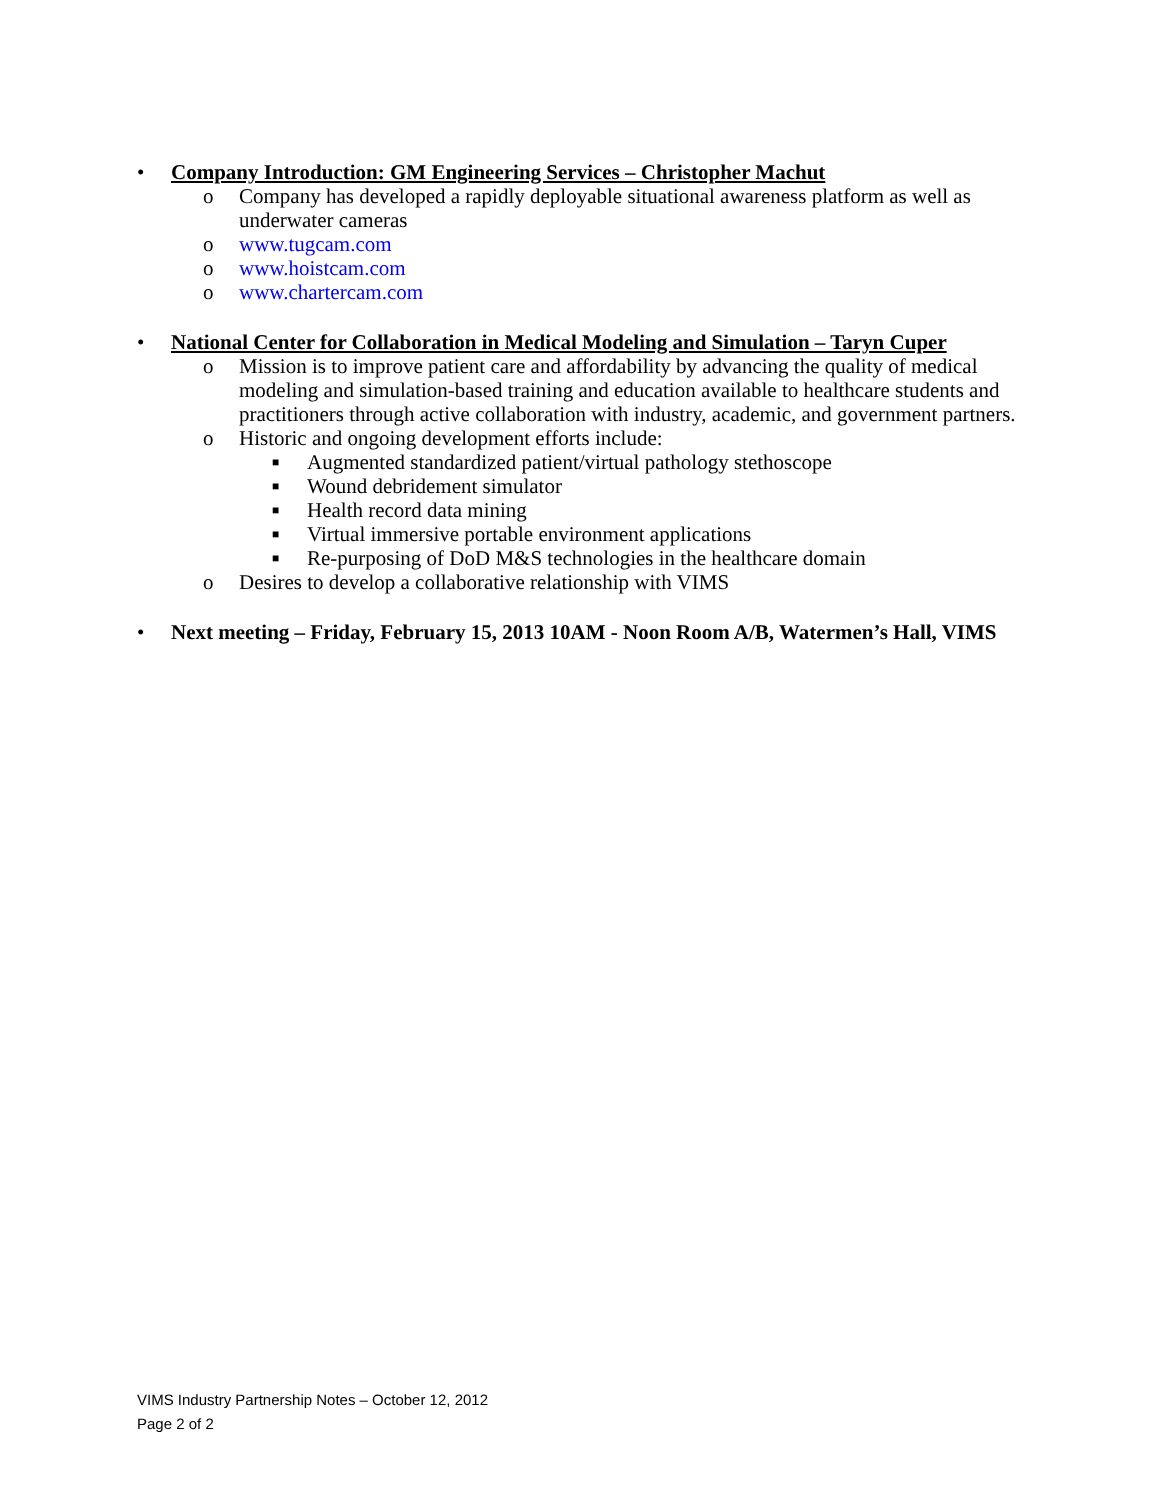• Company Introduction: GM Engineering Services – Christopher Machut
o Company has developed a rapidly deployable situational awareness platform as well as underwater cameras
o www.tugcam.com
o www.hoistcam.com
o www.chartercam.com
• National Center for Collaboration in Medical Modeling and Simulation – Taryn Cuper
o Mission is to improve patient care and affordability by advancing the quality of medical modeling and simulation-based training and education available to healthcare students and practitioners through active collaboration with industry, academic, and government partners.
o Historic and ongoing development efforts include:
■ Augmented standardized patient/virtual pathology stethoscope
■ Wound debridement simulator
■ Health record data mining
■ Virtual immersive portable environment applications
■ Re-purposing of DoD M&S technologies in the healthcare domain
o Desires to develop a collaborative relationship with VIMS
• Next meeting – Friday, February 15, 2013 10AM - Noon Room A/B, Watermen’s Hall, VIMS
VIMS Industry Partnership Notes – October 12, 2012
Page 2 of 2